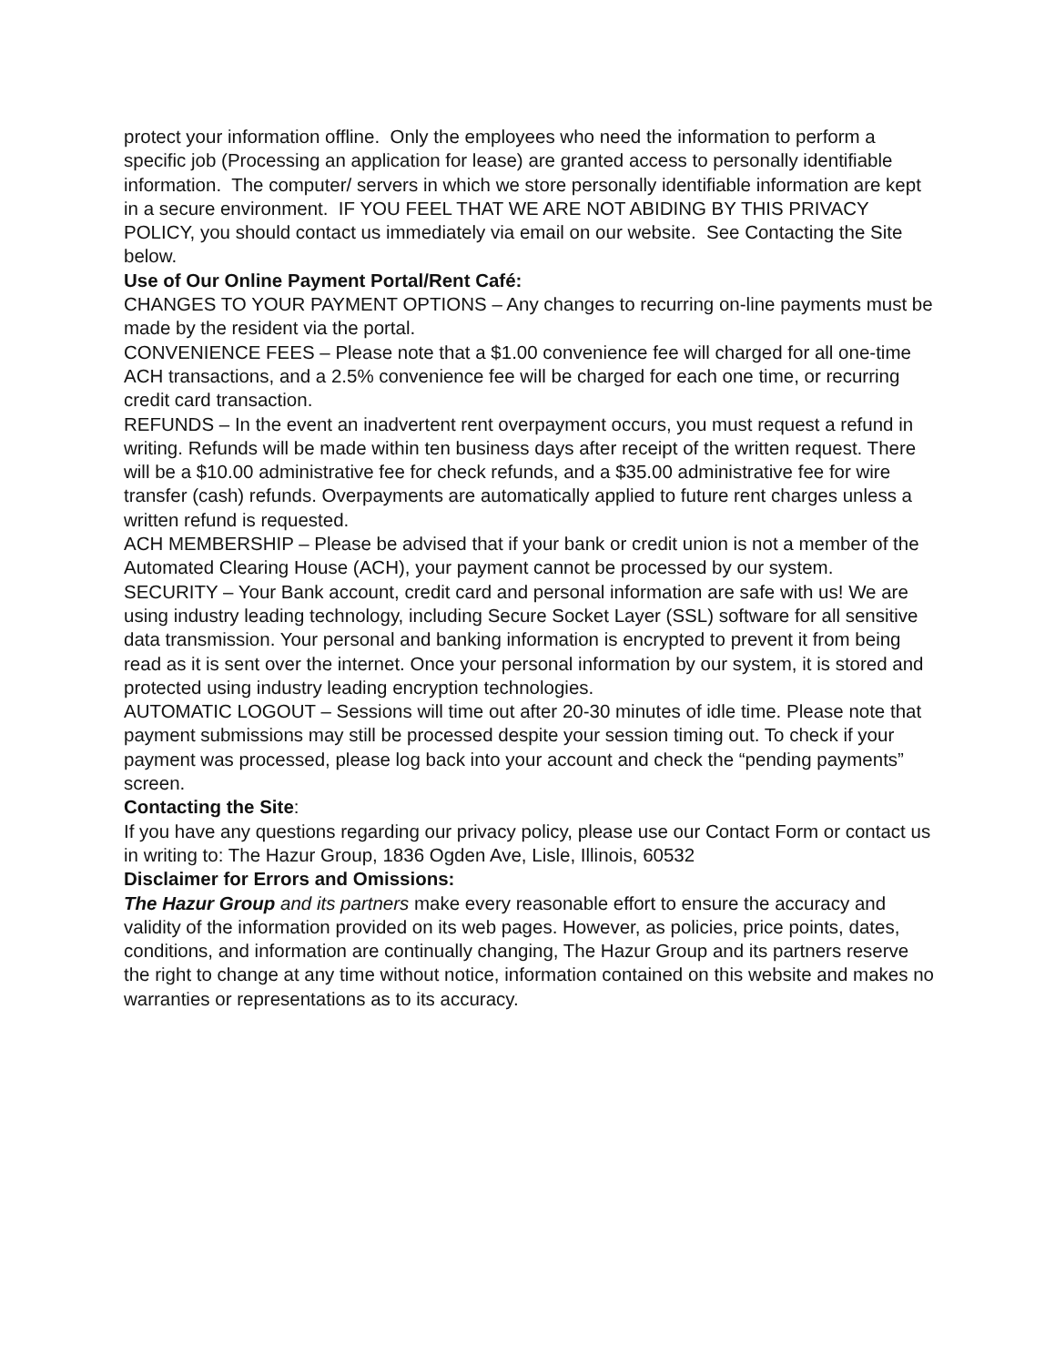protect your information offline. Only the employees who need the information to perform a specific job (Processing an application for lease) are granted access to personally identifiable information. The computer/ servers in which we store personally identifiable information are kept in a secure environment. IF YOU FEEL THAT WE ARE NOT ABIDING BY THIS PRIVACY POLICY, you should contact us immediately via email on our website. See Contacting the Site below.
Use of Our Online Payment Portal/Rent Café:
CHANGES TO YOUR PAYMENT OPTIONS – Any changes to recurring on-line payments must be made by the resident via the portal.
CONVENIENCE FEES – Please note that a $1.00 convenience fee will charged for all one-time ACH transactions, and a 2.5% convenience fee will be charged for each one time, or recurring credit card transaction.
REFUNDS – In the event an inadvertent rent overpayment occurs, you must request a refund in writing. Refunds will be made within ten business days after receipt of the written request. There will be a $10.00 administrative fee for check refunds, and a $35.00 administrative fee for wire transfer (cash) refunds. Overpayments are automatically applied to future rent charges unless a written refund is requested.
ACH MEMBERSHIP – Please be advised that if your bank or credit union is not a member of the Automated Clearing House (ACH), your payment cannot be processed by our system.
SECURITY – Your Bank account, credit card and personal information are safe with us! We are using industry leading technology, including Secure Socket Layer (SSL) software for all sensitive data transmission. Your personal and banking information is encrypted to prevent it from being read as it is sent over the internet. Once your personal information by our system, it is stored and protected using industry leading encryption technologies.
AUTOMATIC LOGOUT – Sessions will time out after 20-30 minutes of idle time. Please note that payment submissions may still be processed despite your session timing out. To check if your payment was processed, please log back into your account and check the “pending payments” screen.
Contacting the Site:
If you have any questions regarding our privacy policy, please use our Contact Form or contact us in writing to: The Hazur Group, 1836 Ogden Ave, Lisle, Illinois, 60532
Disclaimer for Errors and Omissions:
The Hazur Group and its partners make every reasonable effort to ensure the accuracy and validity of the information provided on its web pages. However, as policies, price points, dates, conditions, and information are continually changing, The Hazur Group and its partners reserve the right to change at any time without notice, information contained on this website and makes no warranties or representations as to its accuracy.